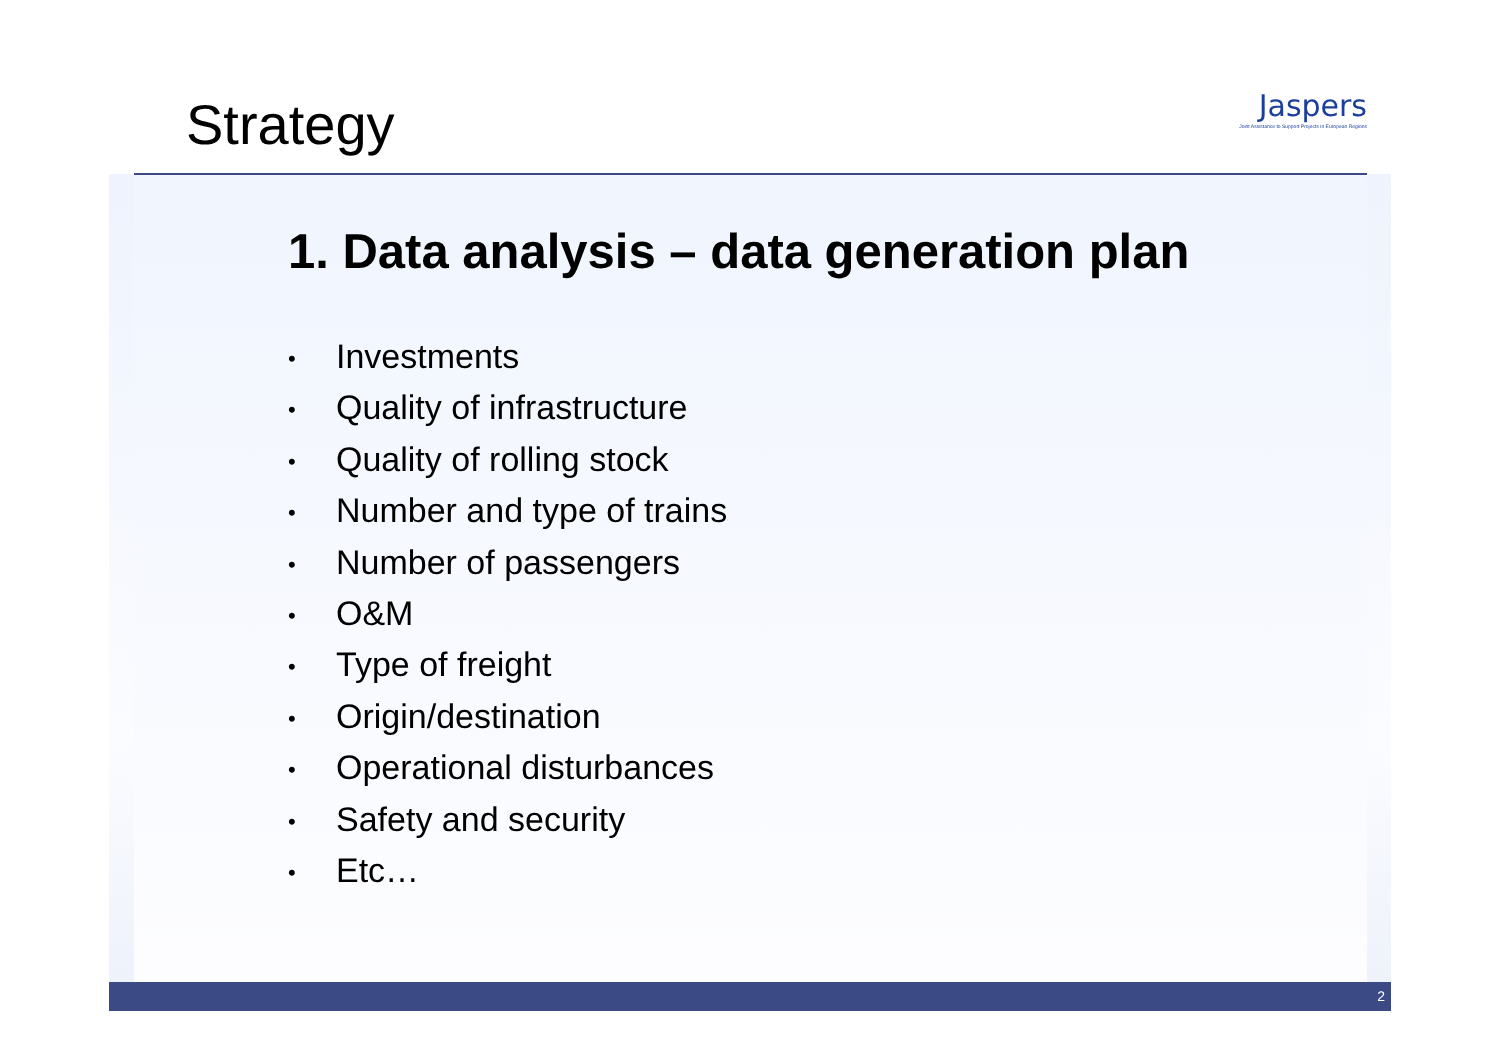Strategy
Jaspers
Joint Assistance to Support Projects in European Regions
1. Data analysis – data generation plan
• Investments
• Quality of infrastructure
• Quality of rolling stock
• Number and type of trains
• Number of passengers
• O&M
• Type of freight
• Origin/destination
• Operational disturbances
• Safety and security
• Etc…
2